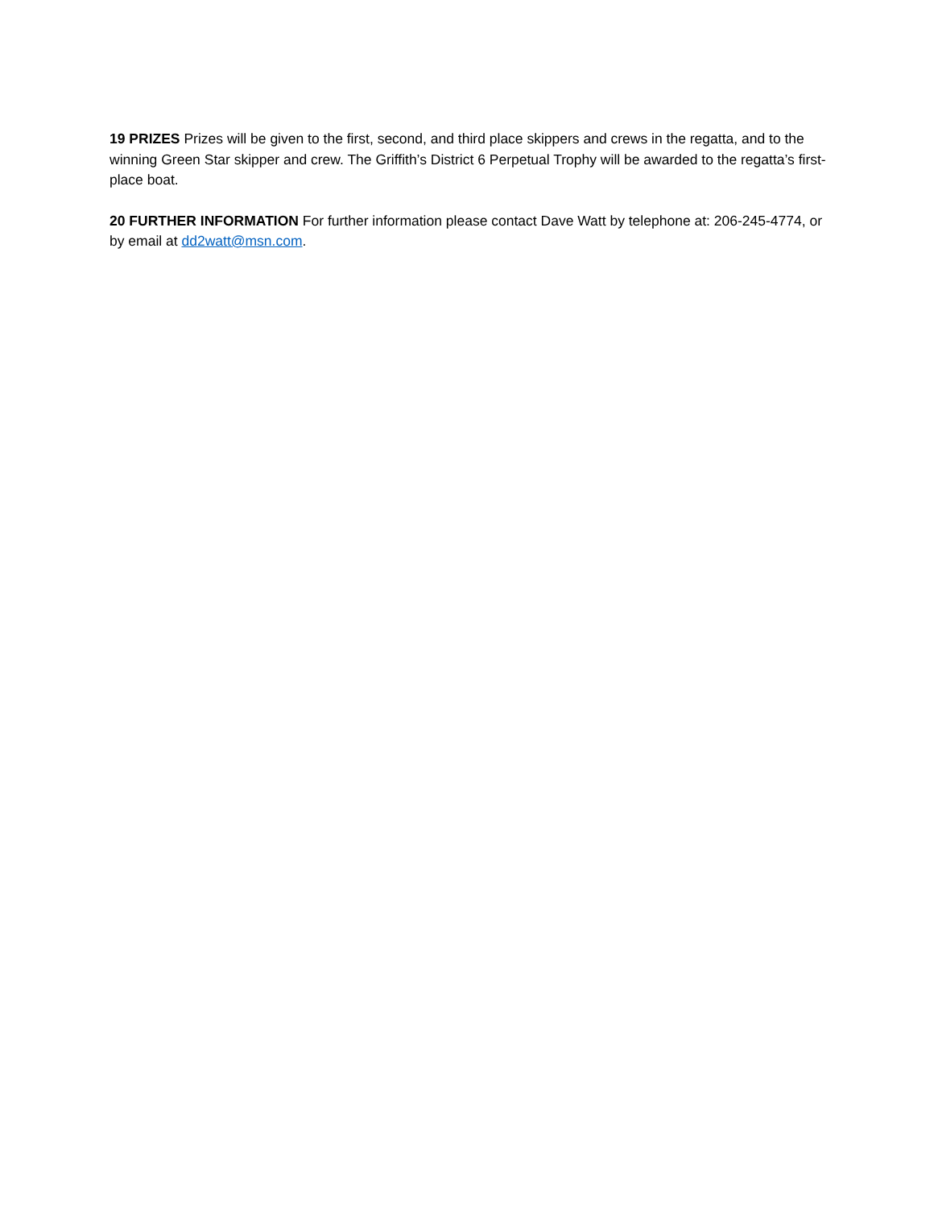19 PRIZES Prizes will be given to the first, second, and third place skippers and crews in the regatta, and to the winning Green Star skipper and crew. The Griffith’s District 6 Perpetual Trophy will be awarded to the regatta’s first-place boat.
20 FURTHER INFORMATION For further information please contact Dave Watt by telephone at: 206-245-4774, or by email at dd2watt@msn.com.